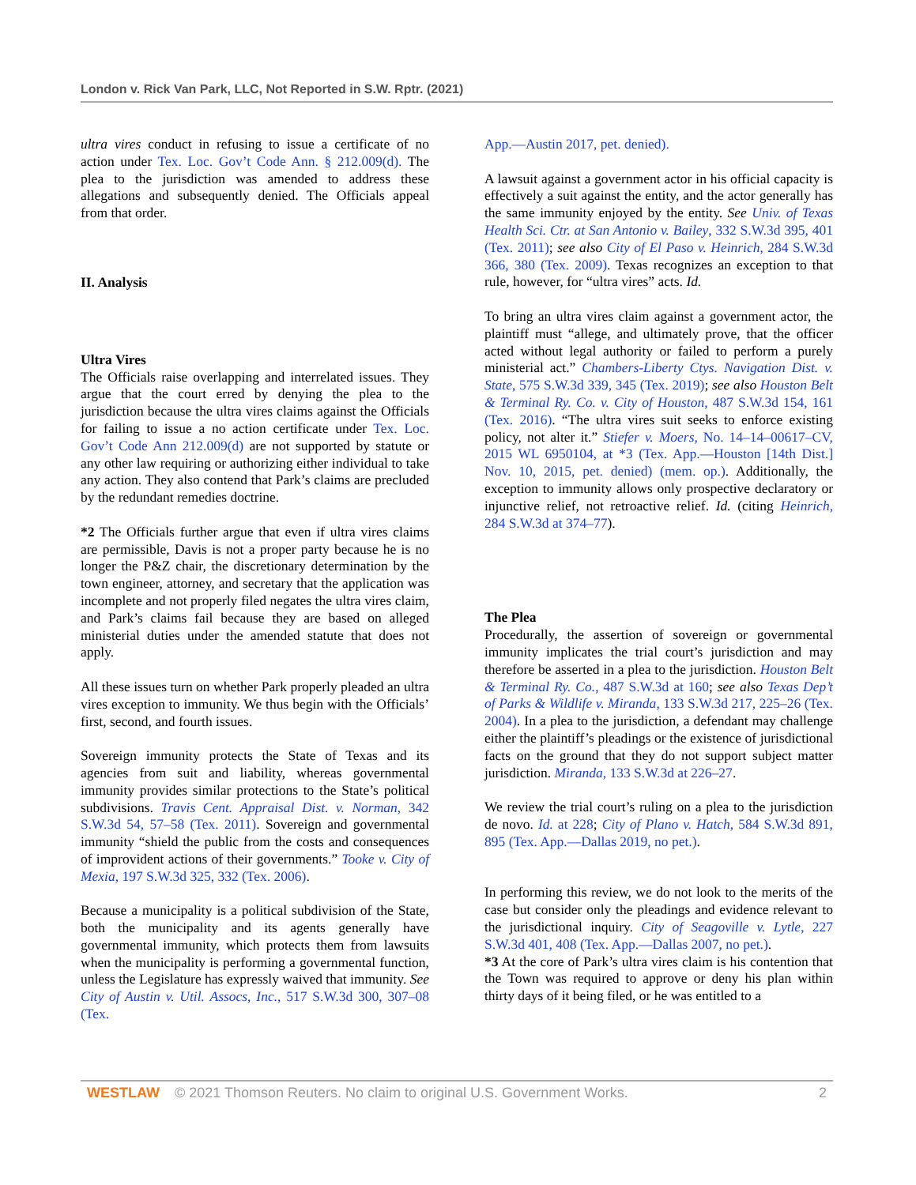London v. Rick Van Park, LLC, Not Reported in S.W. Rptr. (2021)
ultra vires conduct in refusing to issue a certificate of no action under Tex. Loc. Gov’t Code Ann. § 212.009(d). The plea to the jurisdiction was amended to address these allegations and subsequently denied. The Officials appeal from that order.
II. Analysis
Ultra Vires
The Officials raise overlapping and interrelated issues. They argue that the court erred by denying the plea to the jurisdiction because the ultra vires claims against the Officials for failing to issue a no action certificate under Tex. Loc. Gov’t Code Ann 212.009(d) are not supported by statute or any other law requiring or authorizing either individual to take any action. They also contend that Park’s claims are precluded by the redundant remedies doctrine.
*2 The Officials further argue that even if ultra vires claims are permissible, Davis is not a proper party because he is no longer the P&Z chair, the discretionary determination by the town engineer, attorney, and secretary that the application was incomplete and not properly filed negates the ultra vires claim, and Park’s claims fail because they are based on alleged ministerial duties under the amended statute that does not apply.
All these issues turn on whether Park properly pleaded an ultra vires exception to immunity. We thus begin with the Officials’ first, second, and fourth issues.
Sovereign immunity protects the State of Texas and its agencies from suit and liability, whereas governmental immunity provides similar protections to the State’s political subdivisions. Travis Cent. Appraisal Dist. v. Norman, 342 S.W.3d 54, 57–58 (Tex. 2011). Sovereign and governmental immunity “shield the public from the costs and consequences of improvident actions of their governments.” Tooke v. City of Mexia, 197 S.W.3d 325, 332 (Tex. 2006).
Because a municipality is a political subdivision of the State, both the municipality and its agents generally have governmental immunity, which protects them from lawsuits when the municipality is performing a governmental function, unless the Legislature has expressly waived that immunity. See City of Austin v. Util. Assocs, Inc., 517 S.W.3d 300, 307–08 (Tex.
App.—Austin 2017, pet. denied).
A lawsuit against a government actor in his official capacity is effectively a suit against the entity, and the actor generally has the same immunity enjoyed by the entity. See Univ. of Texas Health Sci. Ctr. at San Antonio v. Bailey, 332 S.W.3d 395, 401 (Tex. 2011); see also City of El Paso v. Heinrich, 284 S.W.3d 366, 380 (Tex. 2009). Texas recognizes an exception to that rule, however, for “ultra vires” acts. Id.
To bring an ultra vires claim against a government actor, the plaintiff must “allege, and ultimately prove, that the officer acted without legal authority or failed to perform a purely ministerial act.” Chambers-Liberty Ctys. Navigation Dist. v. State, 575 S.W.3d 339, 345 (Tex. 2019); see also Houston Belt & Terminal Ry. Co. v. City of Houston, 487 S.W.3d 154, 161 (Tex. 2016). “The ultra vires suit seeks to enforce existing policy, not alter it.” Stiefer v. Moers, No. 14–14–00617–CV, 2015 WL 6950104, at *3 (Tex. App.—Houston [14th Dist.] Nov. 10, 2015, pet. denied) (mem. op.). Additionally, the exception to immunity allows only prospective declaratory or injunctive relief, not retroactive relief. Id. (citing Heinrich, 284 S.W.3d at 374–77).
The Plea
Procedurally, the assertion of sovereign or governmental immunity implicates the trial court’s jurisdiction and may therefore be asserted in a plea to the jurisdiction. Houston Belt & Terminal Ry. Co., 487 S.W.3d at 160; see also Texas Dep’t of Parks & Wildlife v. Miranda, 133 S.W.3d 217, 225–26 (Tex. 2004). In a plea to the jurisdiction, a defendant may challenge either the plaintiff’s pleadings or the existence of jurisdictional facts on the ground that they do not support subject matter jurisdiction. Miranda, 133 S.W.3d at 226–27.
We review the trial court’s ruling on a plea to the jurisdiction de novo. Id. at 228; City of Plano v. Hatch, 584 S.W.3d 891, 895 (Tex. App.—Dallas 2019, no pet.).
In performing this review, we do not look to the merits of the case but consider only the pleadings and evidence relevant to the jurisdictional inquiry. City of Seagoville v. Lytle, 227 S.W.3d 401, 408 (Tex. App.—Dallas 2007, no pet.).
*3 At the core of Park’s ultra vires claim is his contention that the Town was required to approve or deny his plan within thirty days of it being filed, or he was entitled to a
WESTLAW © 2021 Thomson Reuters. No claim to original U.S. Government Works. 2